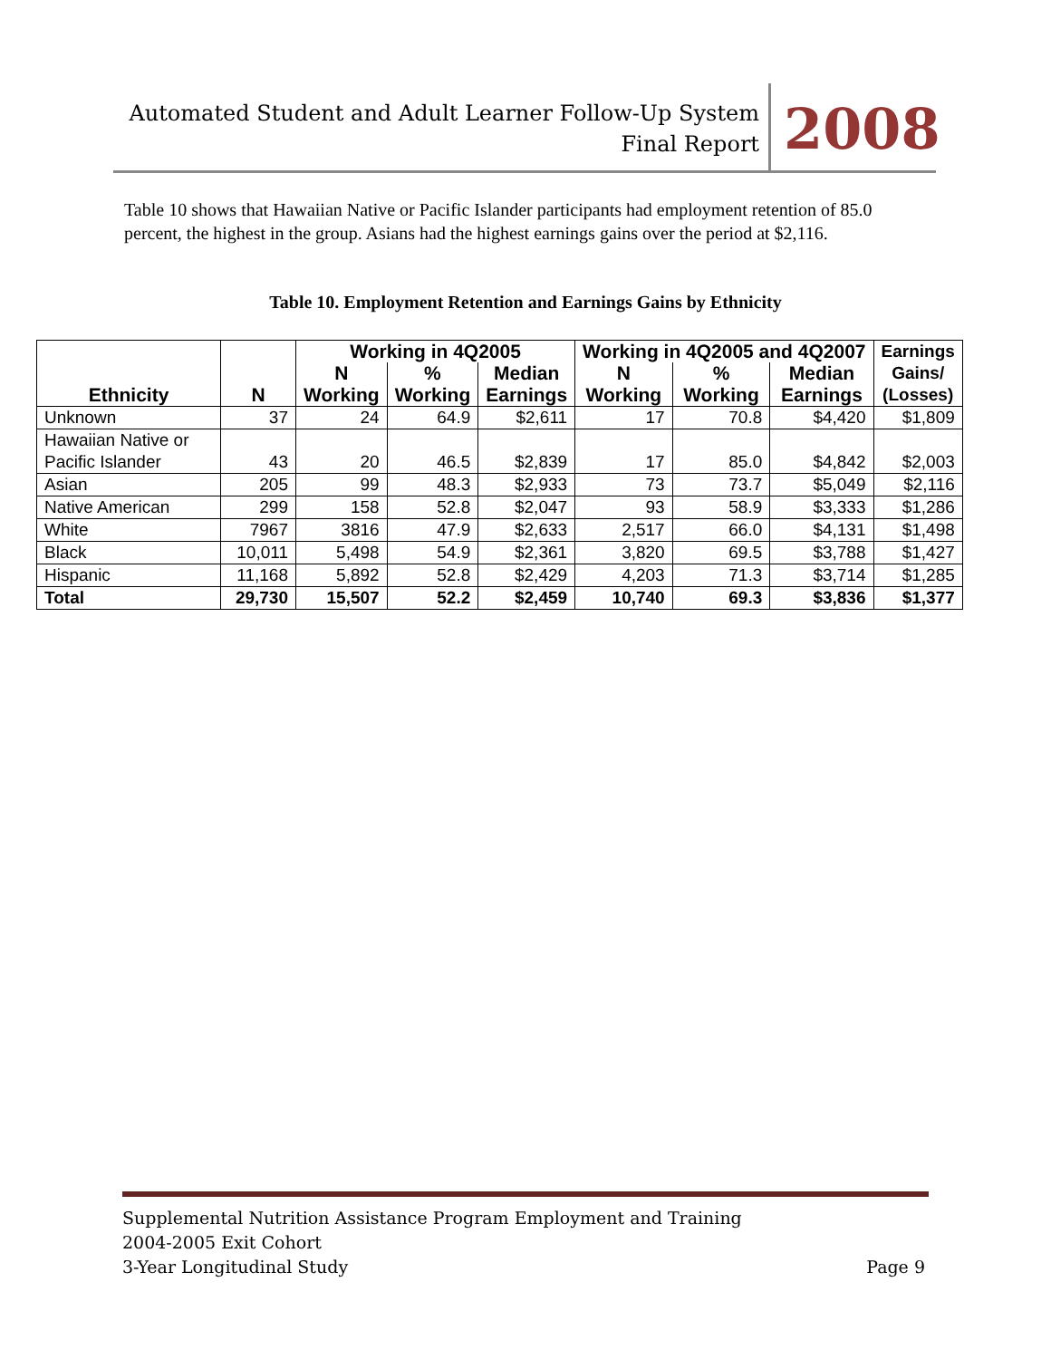Automated Student and Adult Learner Follow-Up System
Final Report
2008
Table 10 shows that Hawaiian Native or Pacific Islander participants had employment retention of 85.0 percent, the highest in the group. Asians had the highest earnings gains over the period at $2,116.
Table 10. Employment Retention and Earnings Gains by Ethnicity
| Ethnicity | N | Working in 4Q2005 | | | Working in 4Q2005 and 4Q2007 | | | Earnings Gains/ (Losses) |
| --- | --- | --- | --- | --- | --- | --- | --- | --- |
| | | N Working | % Working | Median Earnings | N Working | % Working | Median Earnings | |
| Unknown | 37 | 24 | 64.9 | $2,611 | 17 | 70.8 | $4,420 | $1,809 |
| Hawaiian Native or Pacific Islander | 43 | 20 | 46.5 | $2,839 | 17 | 85.0 | $4,842 | $2,003 |
| Asian | 205 | 99 | 48.3 | $2,933 | 73 | 73.7 | $5,049 | $2,116 |
| Native American | 299 | 158 | 52.8 | $2,047 | 93 | 58.9 | $3,333 | $1,286 |
| White | 7967 | 3816 | 47.9 | $2,633 | 2,517 | 66.0 | $4,131 | $1,498 |
| Black | 10,011 | 5,498 | 54.9 | $2,361 | 3,820 | 69.5 | $3,788 | $1,427 |
| Hispanic | 11,168 | 5,892 | 52.8 | $2,429 | 4,203 | 71.3 | $3,714 | $1,285 |
| Total | 29,730 | 15,507 | 52.2 | $2,459 | 10,740 | 69.3 | $3,836 | $1,377 |
Supplemental Nutrition Assistance Program Employment and Training
2004-2005 Exit Cohort
3-Year Longitudinal Study
Page 9